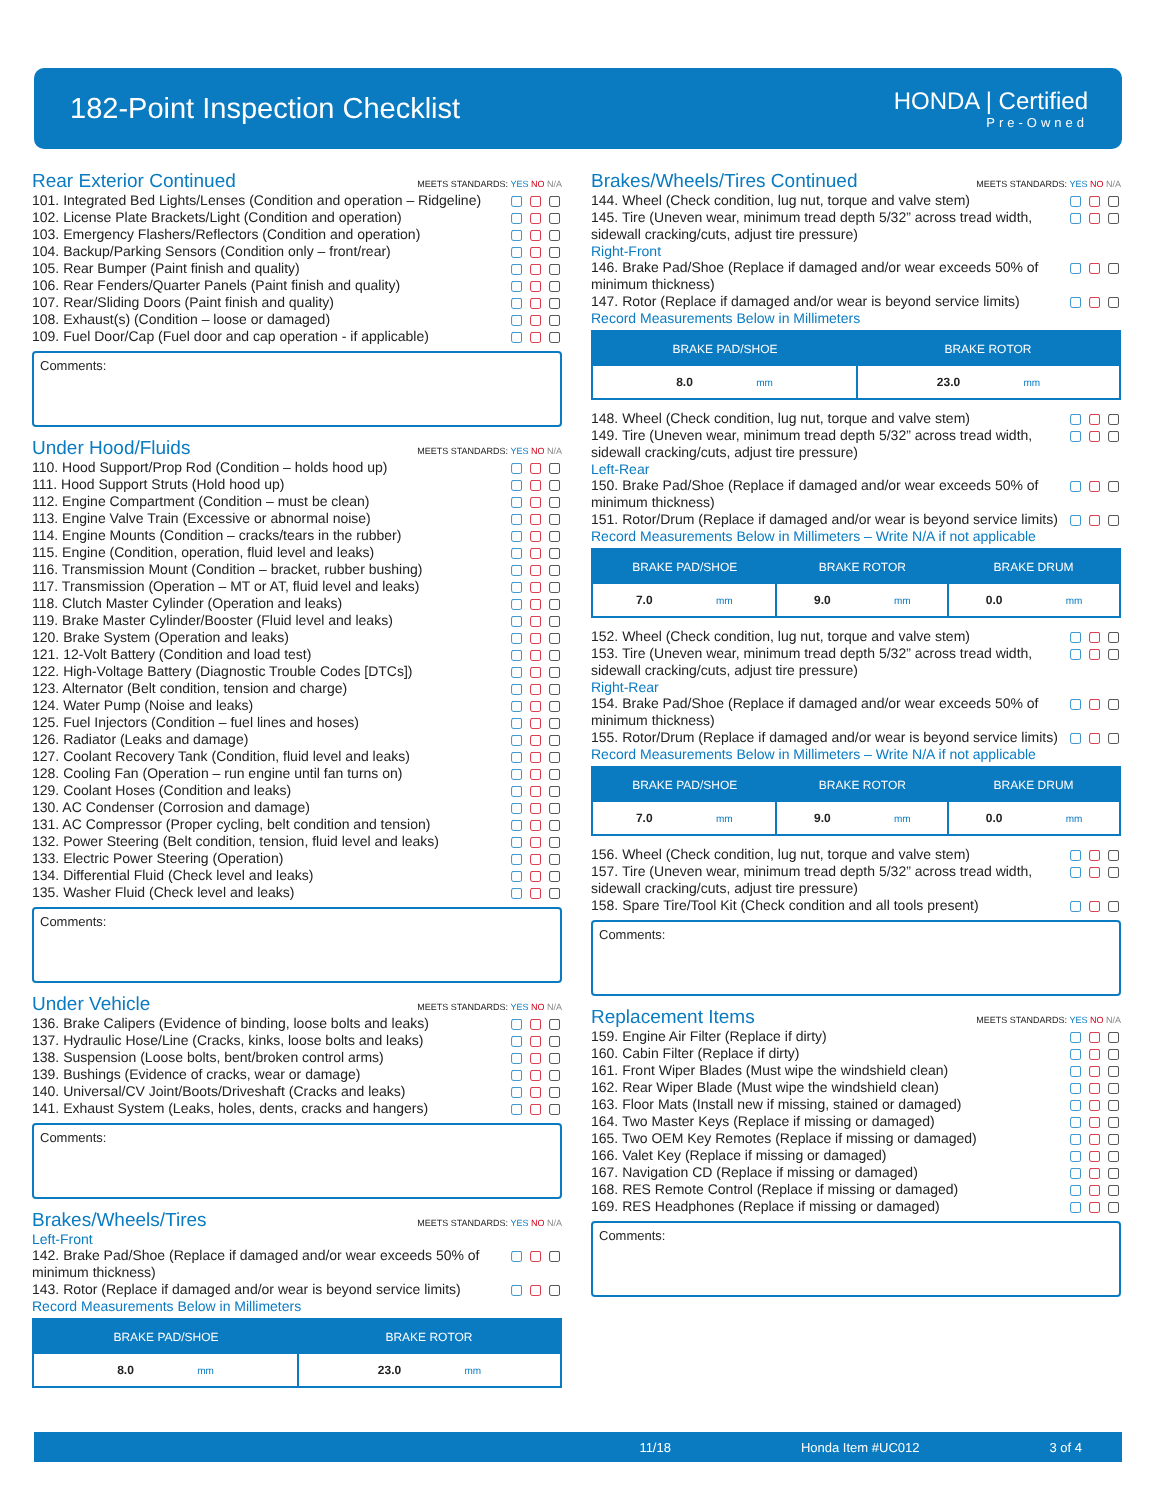182-Point Inspection Checklist
HONDA | Certified
Pre-Owned
Rear Exterior Continued MEETS STANDARDS: YES NO N/A
101. Integrated Bed Lights/Lenses (Condition and operation – Ridgeline) ▢ ▢ ▢
102. License Plate Brackets/Light (Condition and operation) ▢ ▢ ▢
103. Emergency Flashers/Reflectors (Condition and operation) ▢ ▢ ▢
104. Backup/Parking Sensors (Condition only – front/rear) ▢ ▢ ▢
105. Rear Bumper (Paint finish and quality) ▢ ▢ ▢
106. Rear Fenders/Quarter Panels (Paint finish and quality) ▢ ▢ ▢
107. Rear/Sliding Doors (Paint finish and quality) ▢ ▢ ▢
108. Exhaust(s) (Condition – loose or damaged) ▢ ▢ ▢
109. Fuel Door/Cap (Fuel door and cap operation - if applicable) ▢ ▢ ▢
Comments:
Under Hood/Fluids MEETS STANDARDS: YES NO N/A
110. Hood Support/Prop Rod (Condition – holds hood up) ▢ ▢ ▢
111. Hood Support Struts (Hold hood up) ▢ ▢ ▢
112. Engine Compartment (Condition – must be clean) ▢ ▢ ▢
113. Engine Valve Train (Excessive or abnormal noise) ▢ ▢ ▢
114. Engine Mounts (Condition – cracks/tears in the rubber) ▢ ▢ ▢
115. Engine (Condition, operation, fluid level and leaks) ▢ ▢ ▢
116. Transmission Mount (Condition – bracket, rubber bushing) ▢ ▢ ▢
117. Transmission (Operation – MT or AT, fluid level and leaks) ▢ ▢ ▢
118. Clutch Master Cylinder (Operation and leaks) ▢ ▢ ▢
119. Brake Master Cylinder/Booster (Fluid level and leaks) ▢ ▢ ▢
120. Brake System (Operation and leaks) ▢ ▢ ▢
121. 12-Volt Battery (Condition and load test) ▢ ▢ ▢
122. High-Voltage Battery (Diagnostic Trouble Codes [DTCs]) ▢ ▢ ▢
123. Alternator (Belt condition, tension and charge) ▢ ▢ ▢
124. Water Pump (Noise and leaks) ▢ ▢ ▢
125. Fuel Injectors (Condition – fuel lines and hoses) ▢ ▢ ▢
126. Radiator (Leaks and damage) ▢ ▢ ▢
127. Coolant Recovery Tank (Condition, fluid level and leaks) ▢ ▢ ▢
128. Cooling Fan (Operation – run engine until fan turns on) ▢ ▢ ▢
129. Coolant Hoses (Condition and leaks) ▢ ▢ ▢
130. AC Condenser (Corrosion and damage) ▢ ▢ ▢
131. AC Compressor (Proper cycling, belt condition and tension) ▢ ▢ ▢
132. Power Steering (Belt condition, tension, fluid level and leaks) ▢ ▢ ▢
133. Electric Power Steering (Operation) ▢ ▢ ▢
134. Differential Fluid (Check level and leaks) ▢ ▢ ▢
135. Washer Fluid (Check level and leaks) ▢ ▢ ▢
Comments:
Under Vehicle MEETS STANDARDS: YES NO N/A
136. Brake Calipers (Evidence of binding, loose bolts and leaks) ▢ ▢ ▢
137. Hydraulic Hose/Line (Cracks, kinks, loose bolts and leaks) ▢ ▢ ▢
138. Suspension (Loose bolts, bent/broken control arms) ▢ ▢ ▢
139. Bushings (Evidence of cracks, wear or damage) ▢ ▢ ▢
140. Universal/CV Joint/Boots/Driveshaft (Cracks and leaks) ▢ ▢ ▢
141. Exhaust System (Leaks, holes, dents, cracks and hangers) ▢ ▢ ▢
Comments:
Brakes/Wheels/Tires MEETS STANDARDS: YES NO N/A
Left-Front
142. Brake Pad/Shoe (Replace if damaged and/or wear exceeds 50% of minimum thickness) ▢ ▢ ▢
143. Rotor (Replace if damaged and/or wear is beyond service limits) ▢ ▢ ▢
Record Measurements Below in Millimeters
| BRAKE PAD/SHOE | BRAKE ROTOR |
| --- | --- |
| 8.0 mm | 23.0 mm |
Brakes/Wheels/Tires Continued MEETS STANDARDS: YES NO N/A
144. Wheel (Check condition, lug nut, torque and valve stem) ▢ ▢ ▢
145. Tire (Uneven wear, minimum tread depth 5/32” across tread width, sidewall cracking/cuts, adjust tire pressure) ▢ ▢ ▢
Right-Front
146. Brake Pad/Shoe (Replace if damaged and/or wear exceeds 50% of minimum thickness) ▢ ▢ ▢
147. Rotor (Replace if damaged and/or wear is beyond service limits) ▢ ▢ ▢
Record Measurements Below in Millimeters
| BRAKE PAD/SHOE | BRAKE ROTOR |
| --- | --- |
| 8.0 mm | 23.0 mm |
148. Wheel (Check condition, lug nut, torque and valve stem) ▢ ▢ ▢
149. Tire (Uneven wear, minimum tread depth 5/32” across tread width, sidewall cracking/cuts, adjust tire pressure) ▢ ▢ ▢
Left-Rear
150. Brake Pad/Shoe (Replace if damaged and/or wear exceeds 50% of minimum thickness) ▢ ▢ ▢
151. Rotor/Drum (Replace if damaged and/or wear is beyond service limits) ▢ ▢ ▢
Record Measurements Below in Millimeters – Write N/A if not applicable
| BRAKE PAD/SHOE | BRAKE ROTOR | BRAKE DRUM |
| --- | --- | --- |
| 7.0 mm | 9.0 mm | 0.0 mm |
152. Wheel (Check condition, lug nut, torque and valve stem) ▢ ▢ ▢
153. Tire (Uneven wear, minimum tread depth 5/32” across tread width, sidewall cracking/cuts, adjust tire pressure) ▢ ▢ ▢
Right-Rear
154. Brake Pad/Shoe (Replace if damaged and/or wear exceeds 50% of minimum thickness) ▢ ▢ ▢
155. Rotor/Drum (Replace if damaged and/or wear is beyond service limits) ▢ ▢ ▢
Record Measurements Below in Millimeters – Write N/A if not applicable
| BRAKE PAD/SHOE | BRAKE ROTOR | BRAKE DRUM |
| --- | --- | --- |
| 7.0 mm | 9.0 mm | 0.0 mm |
156. Wheel (Check condition, lug nut, torque and valve stem) ▢ ▢ ▢
157. Tire (Uneven wear, minimum tread depth 5/32” across tread width, sidewall cracking/cuts, adjust tire pressure) ▢ ▢ ▢
158. Spare Tire/Tool Kit (Check condition and all tools present) ▢ ▢ ▢
Comments:
Replacement Items MEETS STANDARDS: YES NO N/A
159. Engine Air Filter (Replace if dirty) ▢ ▢ ▢
160. Cabin Filter (Replace if dirty) ▢ ▢ ▢
161. Front Wiper Blades (Must wipe the windshield clean) ▢ ▢ ▢
162. Rear Wiper Blade (Must wipe the windshield clean) ▢ ▢ ▢
163. Floor Mats (Install new if missing, stained or damaged) ▢ ▢ ▢
164. Two Master Keys (Replace if missing or damaged) ▢ ▢ ▢
165. Two OEM Key Remotes (Replace if missing or damaged) ▢ ▢ ▢
166. Valet Key (Replace if missing or damaged) ▢ ▢ ▢
167. Navigation CD (Replace if missing or damaged) ▢ ▢ ▢
168. RES Remote Control (Replace if missing or damaged) ▢ ▢ ▢
169. RES Headphones (Replace if missing or damaged) ▢ ▢ ▢
Comments:
11/18 Honda Item #UC012 3 of 4